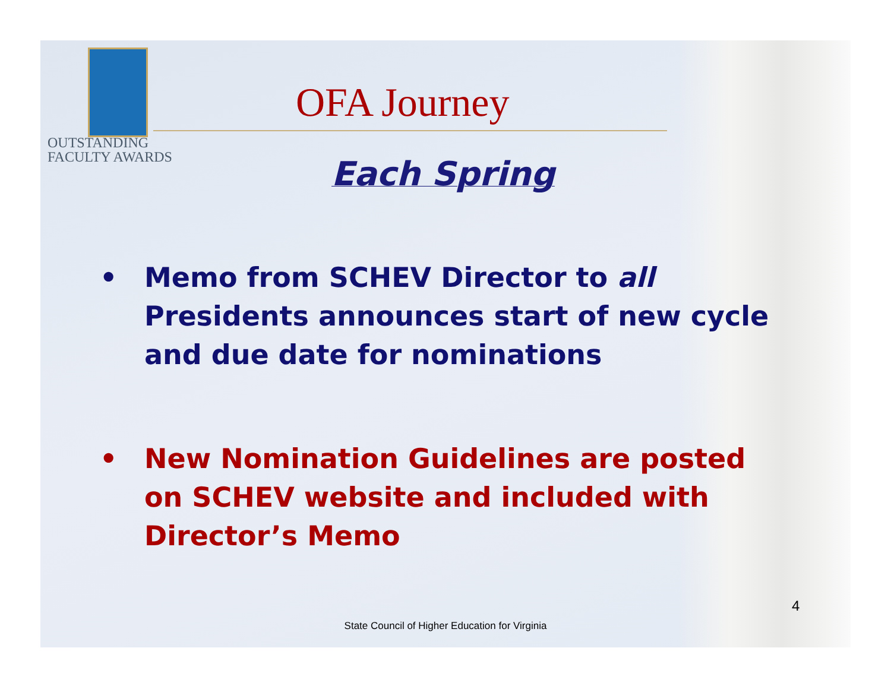OUTSTANDING
FACULTY AWARDS
OFA Journey
Each Spring
• Memo from SCHEV Director to all Presidents announces start of new cycle and due date for nominations
• New Nomination Guidelines are posted on SCHEV website and included with Director’s Memo
4
State Council of Higher Education for Virginia